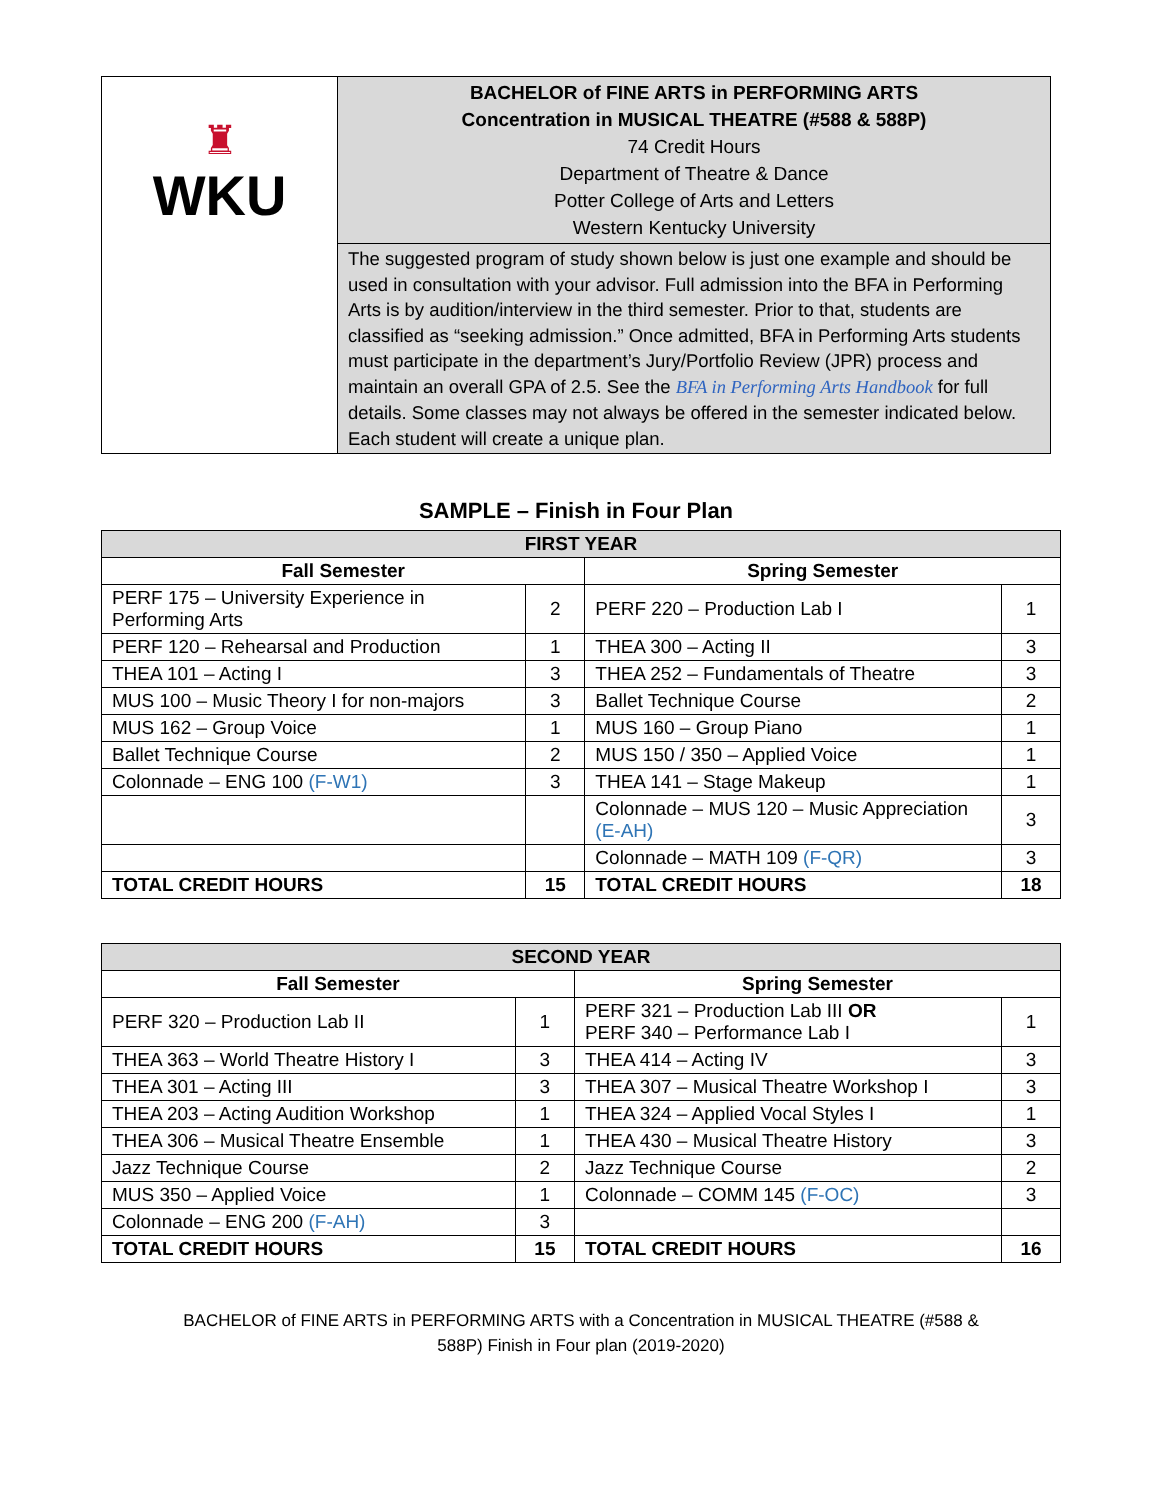| ♜ WKU | BACHELOR of FINE ARTS in PERFORMING ARTS Concentration in MUSICAL THEATRE (#588 & 588P) 74 Credit Hours Department of Theatre & Dance Potter College of Arts and Letters Western Kentucky University |
| | The suggested program of study shown below is just one example and should be used in consultation with your advisor. Full admission into the BFA in Performing Arts is by audition/interview in the third semester. Prior to that, students are classified as “seeking admission.” Once admitted, BFA in Performing Arts students must participate in the department’s Jury/Portfolio Review (JPR) process and maintain an overall GPA of 2.5. See the BFA in Performing Arts Handbook for full details. Some classes may not always be offered in the semester indicated below. Each student will create a unique plan. |
SAMPLE – Finish in Four Plan
| FIRST YEAR | | | |
| --- | --- | --- | --- |
| Fall Semester | | Spring Semester | |
| PERF 175 – University Experience in Performing Arts | 2 | PERF 220 – Production Lab I | 1 |
| PERF 120 – Rehearsal and Production | 1 | THEA 300 – Acting II | 3 |
| THEA 101 – Acting I | 3 | THEA 252 – Fundamentals of Theatre | 3 |
| MUS 100 – Music Theory I for non-majors | 3 | Ballet Technique Course | 2 |
| MUS 162 – Group Voice | 1 | MUS 160 – Group Piano | 1 |
| Ballet Technique Course | 2 | MUS 150 / 350 – Applied Voice | 1 |
| Colonnade – ENG 100 (F-W1) | 3 | THEA 141 – Stage Makeup | 1 |
| | | Colonnade – MUS 120 – Music Appreciation (E-AH) | 3 |
| | | Colonnade – MATH 109 (F-QR) | 3 |
| TOTAL CREDIT HOURS | 15 | TOTAL CREDIT HOURS | 18 |
| SECOND YEAR | | | |
| --- | --- | --- | --- |
| Fall Semester | | Spring Semester | |
| PERF 320 – Production Lab II | 1 | PERF 321 – Production Lab III OR PERF 340 – Performance Lab I | 1 |
| THEA 363 – World Theatre History I | 3 | THEA 414 – Acting IV | 3 |
| THEA 301 – Acting III | 3 | THEA 307 – Musical Theatre Workshop I | 3 |
| THEA 203 – Acting Audition Workshop | 1 | THEA 324 – Applied Vocal Styles I | 1 |
| THEA 306 – Musical Theatre Ensemble | 1 | THEA 430 – Musical Theatre History | 3 |
| Jazz Technique Course | 2 | Jazz Technique Course | 2 |
| MUS 350 – Applied Voice | 1 | Colonnade – COMM 145 (F-OC) | 3 |
| Colonnade – ENG 200 (F-AH) | 3 | | |
| TOTAL CREDIT HOURS | 15 | TOTAL CREDIT HOURS | 16 |
BACHELOR of FINE ARTS in PERFORMING ARTS with a Concentration in MUSICAL THEATRE (#588 &
588P) Finish in Four plan (2019-2020)